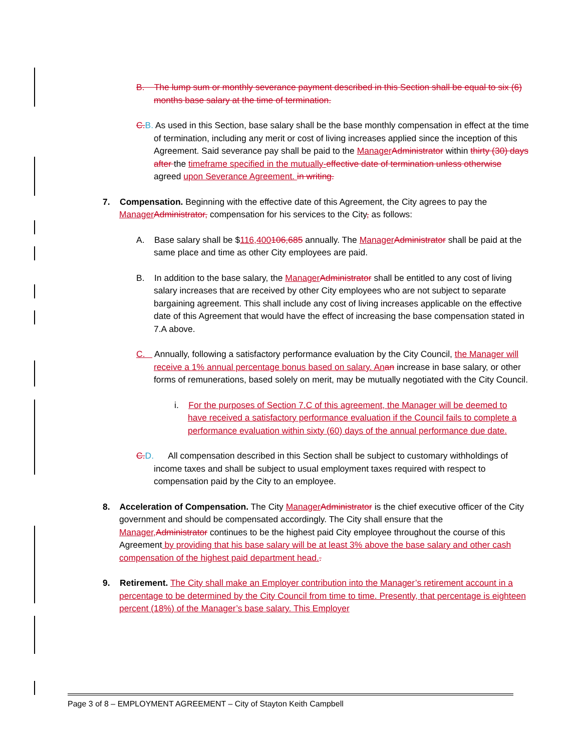B. The lump sum or monthly severance payment described in this Section shall be equal to six (6) months base salary at the time of termination.
C. B. As used in this Section, base salary shall be the base monthly compensation in effect at the time of termination, including any merit or cost of living increases applied since the inception of this Agreement. Said severance pay shall be paid to the Manager Administrator within thirty (30) days after the timeframe specified in the mutually-effective date of termination unless otherwise agreed upon Severance Agreement. in writing.
7. Compensation. Beginning with the effective date of this Agreement, the City agrees to pay the Manager Administrator, compensation for his services to the City, as follows:
A. Base salary shall be $116,400106,685 annually. The Manager Administrator shall be paid at the same place and time as other City employees are paid.
B. In addition to the base salary, the Manager Administrator shall be entitled to any cost of living salary increases that are received by other City employees who are not subject to separate bargaining agreement. This shall include any cost of living increases applicable on the effective date of this Agreement that would have the effect of increasing the base compensation stated in 7.A above.
C. Annually, following a satisfactory performance evaluation by the City Council, the Manager will receive a 1% annual percentage bonus based on salary. An an increase in base salary, or other forms of remunerations, based solely on merit, may be mutually negotiated with the City Council.
i. For the purposes of Section 7.C of this agreement, the Manager will be deemed to have received a satisfactory performance evaluation if the Council fails to complete a performance evaluation within sixty (60) days of the annual performance due date.
C. D. All compensation described in this Section shall be subject to customary withholdings of income taxes and shall be subject to usual employment taxes required with respect to compensation paid by the City to an employee.
8. Acceleration of Compensation. The City Manager Administrator is the chief executive officer of the City government and should be compensated accordingly. The City shall ensure that the Manager, Administrator continues to be the highest paid City employee throughout the course of this Agreement by providing that his base salary will be at least 3% above the base salary and other cash compensation of the highest paid department head..
9. Retirement. The City shall make an Employer contribution into the Manager’s retirement account in a percentage to be determined by the City Council from time to time. Presently, that percentage is eighteen percent (18%) of the Manager’s base salary. This Employer
Page 3 of 8 – EMPLOYMENT AGREEMENT – City of Stayton Keith Campbell